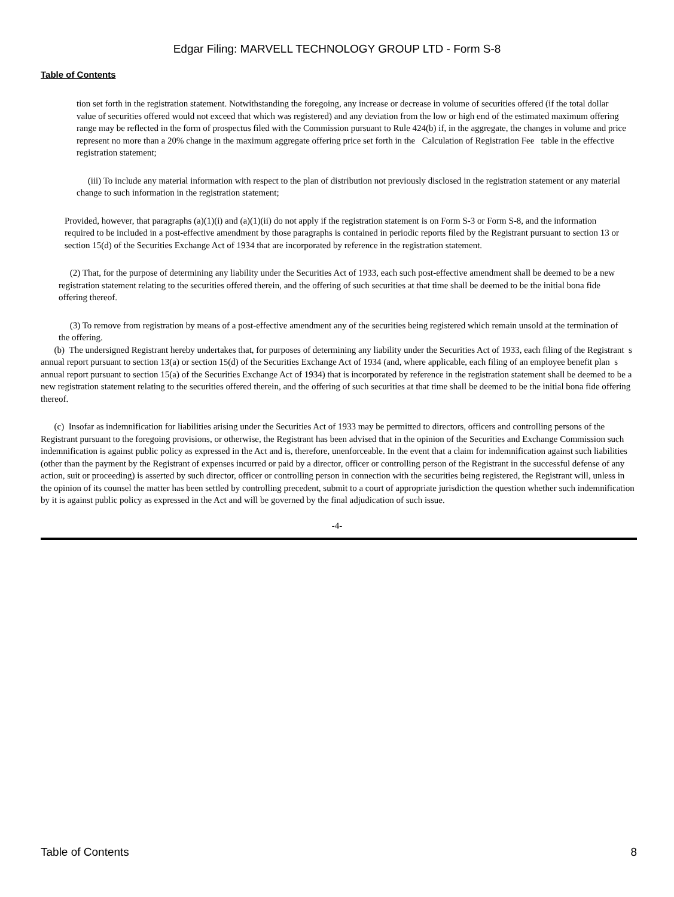Edgar Filing: MARVELL TECHNOLOGY GROUP LTD - Form S-8
Table of Contents
tion set forth in the registration statement. Notwithstanding the foregoing, any increase or decrease in volume of securities offered (if the total dollar value of securities offered would not exceed that which was registered) and any deviation from the low or high end of the estimated maximum offering range may be reflected in the form of prospectus filed with the Commission pursuant to Rule 424(b) if, in the aggregate, the changes in volume and price represent no more than a 20% change in the maximum aggregate offering price set forth in the Calculation of Registration Fee table in the effective registration statement;
(iii) To include any material information with respect to the plan of distribution not previously disclosed in the registration statement or any material change to such information in the registration statement;
Provided, however, that paragraphs (a)(1)(i) and (a)(1)(ii) do not apply if the registration statement is on Form S-3 or Form S-8, and the information required to be included in a post-effective amendment by those paragraphs is contained in periodic reports filed by the Registrant pursuant to section 13 or section 15(d) of the Securities Exchange Act of 1934 that are incorporated by reference in the registration statement.
(2) That, for the purpose of determining any liability under the Securities Act of 1933, each such post-effective amendment shall be deemed to be a new registration statement relating to the securities offered therein, and the offering of such securities at that time shall be deemed to be the initial bona fide offering thereof.
(3) To remove from registration by means of a post-effective amendment any of the securities being registered which remain unsold at the termination of the offering.
(b) The undersigned Registrant hereby undertakes that, for purposes of determining any liability under the Securities Act of 1933, each filing of the Registrant s annual report pursuant to section 13(a) or section 15(d) of the Securities Exchange Act of 1934 (and, where applicable, each filing of an employee benefit plan s annual report pursuant to section 15(a) of the Securities Exchange Act of 1934) that is incorporated by reference in the registration statement shall be deemed to be a new registration statement relating to the securities offered therein, and the offering of such securities at that time shall be deemed to be the initial bona fide offering thereof.
(c) Insofar as indemnification for liabilities arising under the Securities Act of 1933 may be permitted to directors, officers and controlling persons of the Registrant pursuant to the foregoing provisions, or otherwise, the Registrant has been advised that in the opinion of the Securities and Exchange Commission such indemnification is against public policy as expressed in the Act and is, therefore, unenforceable. In the event that a claim for indemnification against such liabilities (other than the payment by the Registrant of expenses incurred or paid by a director, officer or controlling person of the Registrant in the successful defense of any action, suit or proceeding) is asserted by such director, officer or controlling person in connection with the securities being registered, the Registrant will, unless in the opinion of its counsel the matter has been settled by controlling precedent, submit to a court of appropriate jurisdiction the question whether such indemnification by it is against public policy as expressed in the Act and will be governed by the final adjudication of such issue.
-4-
Table of Contents 8